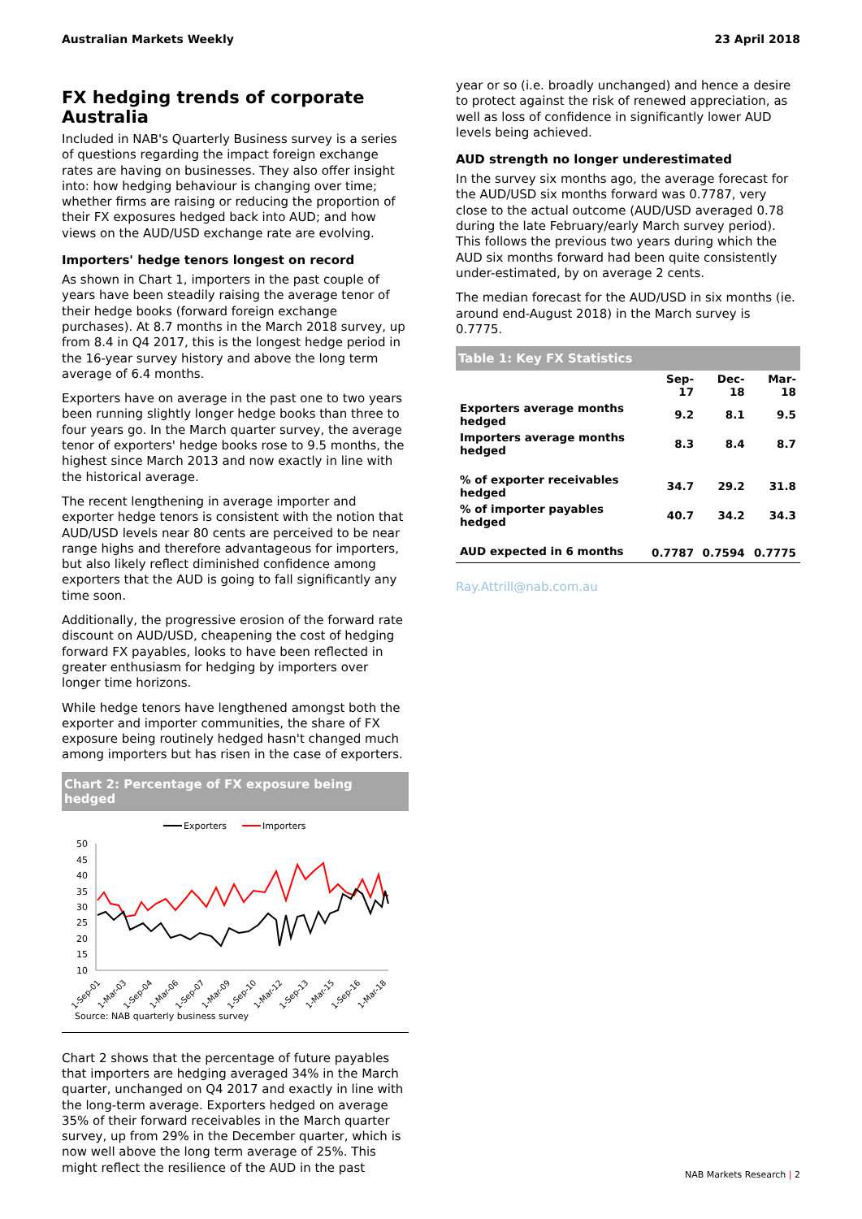Australian Markets Weekly 23 April 2018
FX hedging trends of corporate Australia
Included in NAB's Quarterly Business survey is a series of questions regarding the impact foreign exchange rates are having on businesses. They also offer insight into: how hedging behaviour is changing over time; whether firms are raising or reducing the proportion of their FX exposures hedged back into AUD; and how views on the AUD/USD exchange rate are evolving.
Importers' hedge tenors longest on record
As shown in Chart 1, importers in the past couple of years have been steadily raising the average tenor of their hedge books (forward foreign exchange purchases). At 8.7 months in the March 2018 survey, up from 8.4 in Q4 2017, this is the longest hedge period in the 16-year survey history and above the long term average of 6.4 months.
Exporters have on average in the past one to two years been running slightly longer hedge books than three to four years go. In the March quarter survey, the average tenor of exporters' hedge books rose to 9.5 months, the highest since March 2013 and now exactly in line with the historical average.
The recent lengthening in average importer and exporter hedge tenors is consistent with the notion that AUD/USD levels near 80 cents are perceived to be near range highs and therefore advantageous for importers, but also likely reflect diminished confidence among exporters that the AUD is going to fall significantly any time soon.
Additionally, the progressive erosion of the forward rate discount on AUD/USD, cheapening the cost of hedging forward FX payables, looks to have been reflected in greater enthusiasm for hedging by importers over longer time horizons.
While hedge tenors have lengthened amongst both the exporter and importer communities, the share of FX exposure being routinely hedged hasn't changed much among importers but has risen in the case of exporters.
Chart 2: Percentage of FX exposure being hedged
Exporters
Importers
50
45
40
35
30
25
20
15
10
1-Sep-01
1-Mar-03
1-Sep-04
1-Mar-06
1-Sep-07
1-Mar-09
1-Sep-10
1-Mar-12
1-Sep-13
1-Mar-15
1-Sep-16
1-Mar-18
Source: NAB quarterly business survey
Chart 2 shows that the percentage of future payables that importers are hedging averaged 34% in the March quarter, unchanged on Q4 2017 and exactly in line with the long-term average. Exporters hedged on average 35% of their forward receivables in the March quarter survey, up from 29% in the December quarter, which is now well above the long term average of 25%. This might reflect the resilience of the AUD in the past
year or so (i.e. broadly unchanged) and hence a desire to protect against the risk of renewed appreciation, as well as loss of confidence in significantly lower AUD levels being achieved.
AUD strength no longer underestimated
In the survey six months ago, the average forecast for the AUD/USD six months forward was 0.7787, very close to the actual outcome (AUD/USD averaged 0.78 during the late February/early March survey period). This follows the previous two years during which the AUD six months forward had been quite consistently under-estimated, by on average 2 cents.
The median forecast for the AUD/USD in six months (ie. around end-August 2018) in the March survey is 0.7775.
Table 1: Key FX Statistics
| | Sep-17 | Dec-18 | Mar-18 |
| --- | --- | --- | --- |
| Exporters average months hedged | 9.2 | 8.1 | 9.5 |
| Importers average months hedged | 8.3 | 8.4 | 8.7 |
| % of exporter receivables hedged | 34.7 | 29.2 | 31.8 |
| % of importer payables hedged | 40.7 | 34.2 | 34.3 |
| AUD expected in 6 months | 0.7787 | 0.7594 | 0.7775 |
Ray.Attrill@nab.com.au
NAB Markets Research | 2